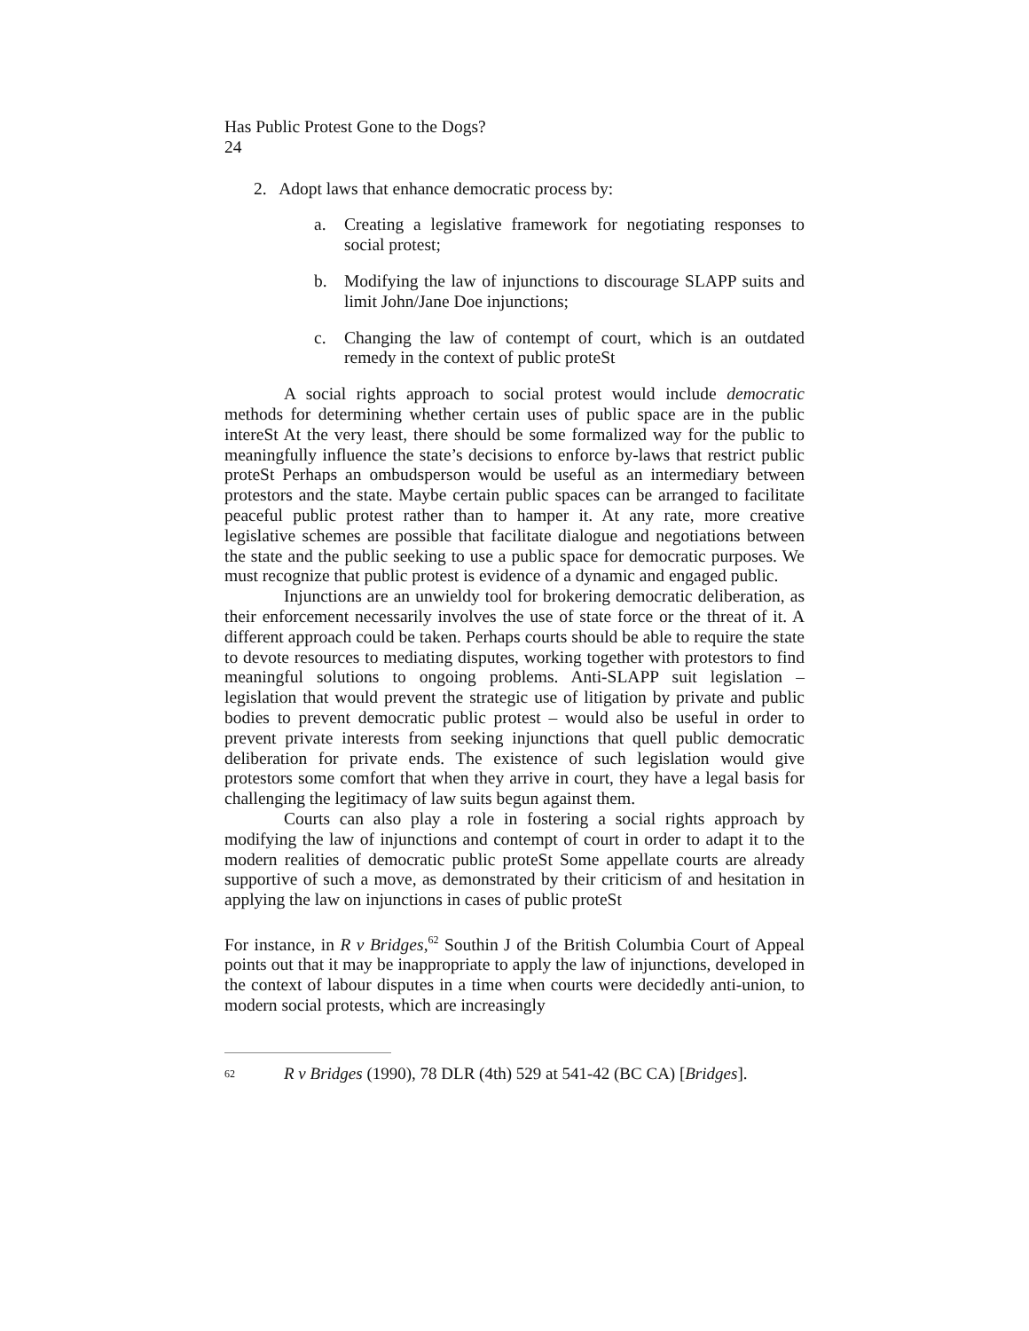Has Public Protest Gone to the Dogs?
24
2. Adopt laws that enhance democratic process by:
a. Creating a legislative framework for negotiating responses to social protest;
b. Modifying the law of injunctions to discourage SLAPP suits and limit John/Jane Doe injunctions;
c. Changing the law of contempt of court, which is an outdated remedy in the context of public proteSt
A social rights approach to social protest would include democratic methods for determining whether certain uses of public space are in the public intereSt At the very least, there should be some formalized way for the public to meaningfully influence the state’s decisions to enforce by-laws that restrict public proteSt Perhaps an ombudsperson would be useful as an intermediary between protestors and the state. Maybe certain public spaces can be arranged to facilitate peaceful public protest rather than to hamper it. At any rate, more creative legislative schemes are possible that facilitate dialogue and negotiations between the state and the public seeking to use a public space for democratic purposes. We must recognize that public protest is evidence of a dynamic and engaged public.
Injunctions are an unwieldy tool for brokering democratic deliberation, as their enforcement necessarily involves the use of state force or the threat of it. A different approach could be taken. Perhaps courts should be able to require the state to devote resources to mediating disputes, working together with protestors to find meaningful solutions to ongoing problems. Anti-SLAPP suit legislation – legislation that would prevent the strategic use of litigation by private and public bodies to prevent democratic public protest – would also be useful in order to prevent private interests from seeking injunctions that quell public democratic deliberation for private ends. The existence of such legislation would give protestors some comfort that when they arrive in court, they have a legal basis for challenging the legitimacy of law suits begun against them.
Courts can also play a role in fostering a social rights approach by modifying the law of injunctions and contempt of court in order to adapt it to the modern realities of democratic public proteSt Some appellate courts are already supportive of such a move, as demonstrated by their criticism of and hesitation in applying the law on injunctions in cases of public proteSt
For instance, in R v Bridges,<sup>62</sup> Southin J of the British Columbia Court of Appeal points out that it may be inappropriate to apply the law of injunctions, developed in the context of labour disputes in a time when courts were decidedly anti-union, to modern social protests, which are increasingly
<sup>62</sup> R v Bridges (1990), 78 DLR (4th) 529 at 541-42 (BC CA) [Bridges].